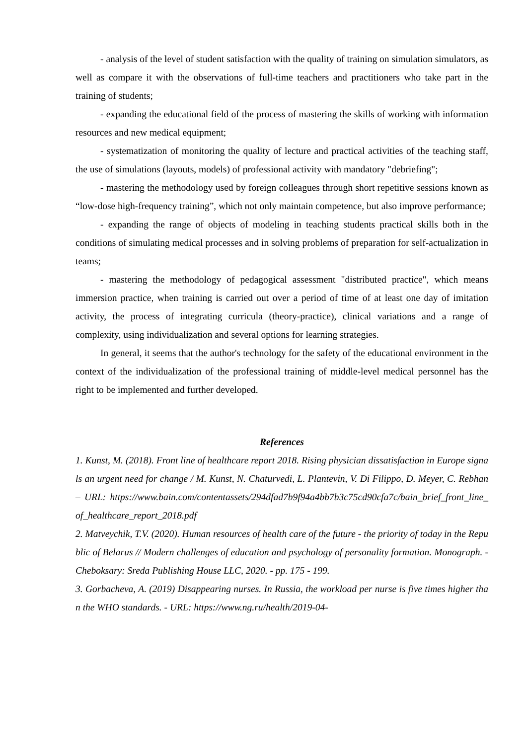- analysis of the level of student satisfaction with the quality of training on simulation simulators, as well as compare it with the observations of full-time teachers and practitioners who take part in the training of students;
- expanding the educational field of the process of mastering the skills of working with information resources and new medical equipment;
- systematization of monitoring the quality of lecture and practical activities of the teaching staff, the use of simulations (layouts, models) of professional activity with mandatory "debriefing";
- mastering the methodology used by foreign colleagues through short repetitive sessions known as “low-dose high-frequency training”, which not only maintain competence, but also improve performance;
- expanding the range of objects of modeling in teaching students practical skills both in the conditions of simulating medical processes and in solving problems of preparation for self-actualization in teams;
- mastering the methodology of pedagogical assessment "distributed practice", which means immersion practice, when training is carried out over a period of time of at least one day of imitation activity, the process of integrating curricula (theory-practice), clinical variations and a range of complexity, using individualization and several options for learning strategies.
In general, it seems that the author's technology for the safety of the educational environment in the context of the individualization of the professional training of middle-level medical personnel has the right to be implemented and further developed.
References
1. Kunst, M. (2018). Front line of healthcare report 2018. Rising physician dissatisfaction in Europe signals an urgent need for change / M. Kunst, N. Chaturvedi, L. Plantevin, V. Di Filippo, D. Meyer, C. Rebhan – URL: https://www.bain.com/contentassets/294dfad7b9f94a4bb7b3c75cd90cfa7c/bain_brief_front_line_of_healthcare_report_2018.pdf
2. Matveychik, T.V. (2020). Human resources of health care of the future - the priority of today in the Republic of Belarus // Modern challenges of education and psychology of personality formation. Monograph. - Cheboksary: Sreda Publishing House LLC, 2020. - pp. 175 - 199.
3. Gorbacheva, A. (2019) Disappearing nurses. In Russia, the workload per nurse is five times higher than the WHO standards. - URL: https://www.ng.ru/health/2019-04-